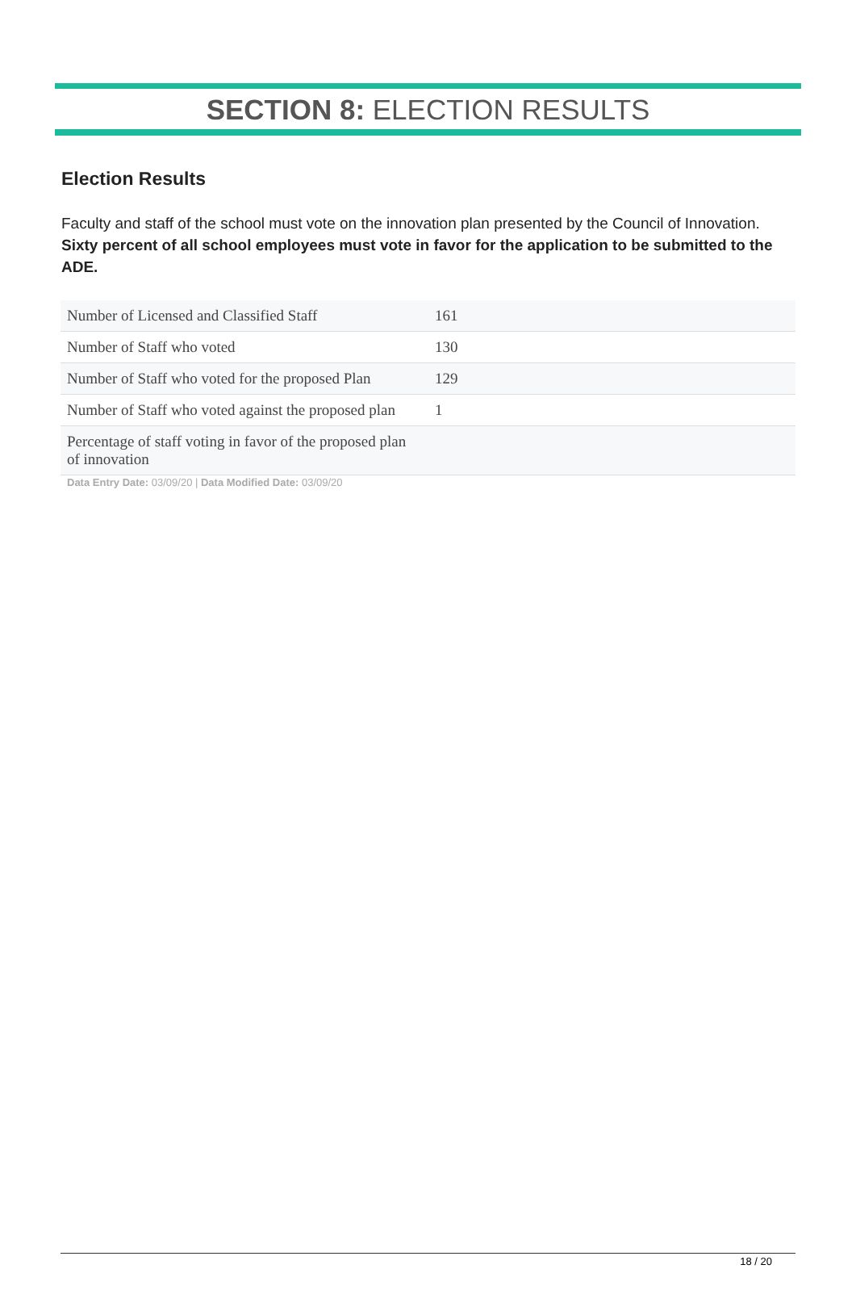SECTION 8: ELECTION RESULTS
Election Results
Faculty and staff of the school must vote on the innovation plan presented by the Council of Innovation. Sixty percent of all school employees must vote in favor for the application to be submitted to the ADE.
| Number of Licensed and Classified Staff | 161 |
| Number of Staff who voted | 130 |
| Number of Staff who voted for the proposed Plan | 129 |
| Number of Staff who voted against the proposed plan | 1 |
| Percentage of staff voting in favor of the proposed plan of innovation | |
| Data Entry Date: 03/09/20 / Data Modified Date: 03/09/20 | |
18 / 20